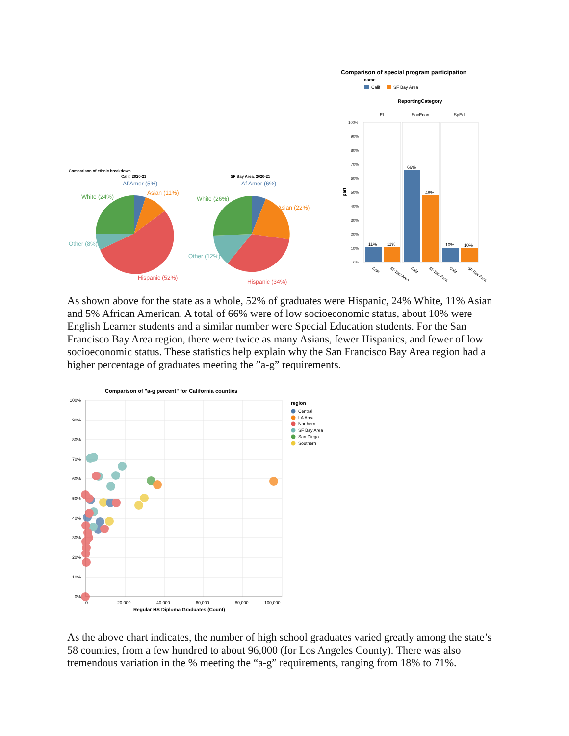Comparison of ethnic breakdown
Calif, 2020-21
SF Bay Area, 2020-21
Af Amer (5%)
Asian (11%)
White (24%)
Other (8%)
Hispanic (52%)
Af Amer (6%)
Asian (22%)
White (26%)
Other (12%)
Hispanic (34%)
Comparison of special program participation
name
Calif
SF Bay Area
ReportingCategory
EL
SocEcon
SpEd
100%
90%
80%
70%
60%
50%
40%
30%
20%
10%
0%
part
11%
11%
66%
48%
10%
10%
Calif
SF Bay Area
Calif
SF Bay Area
Calif
SF Bay Area
As shown above for the state as a whole, 52% of graduates were Hispanic, 24% White, 11% Asian and 5% African American. A total of 66% were of low socioeconomic status, about 10% were English Learner students and a similar number were Special Education students. For the San Francisco Bay Area region, there were twice as many Asians, fewer Hispanics, and fewer of low socioeconomic status. These statistics help explain why the San Francisco Bay Area region had a higher percentage of graduates meeting the ”a-g” requirements.
Comparison of "a-g percent" for California counties
100%
90%
80%
70%
60%
50%
40%
30%
20%
10%
0%
0
20,000
40,000
60,000
80,000
100,000
Regular HS Diploma Graduates (Count)
region
Central
LA Area
Northern
SF Bay Area
San Diego
Southern
As the above chart indicates, the number of high school graduates varied greatly among the state’s 58 counties, from a few hundred to about 96,000 (for Los Angeles County). There was also tremendous variation in the % meeting the “a-g” requirements, ranging from 18% to 71%.